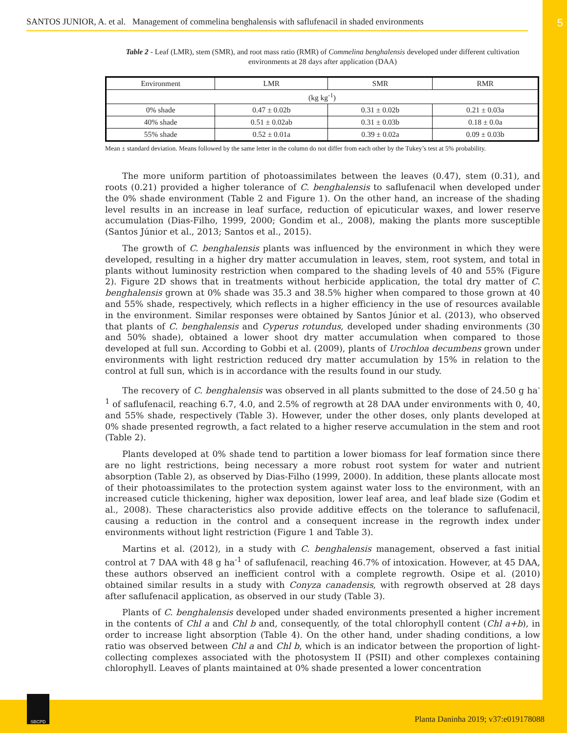SANTOS JUNIOR, A. et al. Management of commelina benghalensis with saflufenacil in shaded environments 5
Table 2 - Leaf (LMR), stem (SMR), and root mass ratio (RMR) of Commelina benghalensis developed under different cultivation environments at 28 days after application (DAA)
| Environment | LMR | SMR | RMR |
| --- | --- | --- | --- |
| (kg kg<sup>-1</sup>) | | | |
| 0% shade | 0.47 ± 0.02b | 0.31 ± 0.02b | 0.21 ± 0.03a |
| 40% shade | 0.51 ± 0.02ab | 0.31 ± 0.03b | 0.18 ± 0.0a |
| 55% shade | 0.52 ± 0.01a | 0.39 ± 0.02a | 0.09 ± 0.03b |
Mean ± standard deviation. Means followed by the same letter in the column do not differ from each other by the Tukey’s test at 5% probability.
The more uniform partition of photoassimilates between the leaves (0.47), stem (0.31), and roots (0.21) provided a higher tolerance of C. benghalensis to saflufenacil when developed under the 0% shade environment (Table 2 and Figure 1). On the other hand, an increase of the shading level results in an increase in leaf surface, reduction of epicuticular waxes, and lower reserve accumulation (Dias-Filho, 1999, 2000; Gondim et al., 2008), making the plants more susceptible (Santos Júnior et al., 2013; Santos et al., 2015).
The growth of C. benghalensis plants was influenced by the environment in which they were developed, resulting in a higher dry matter accumulation in leaves, stem, root system, and total in plants without luminosity restriction when compared to the shading levels of 40 and 55% (Figure 2). Figure 2D shows that in treatments without herbicide application, the total dry matter of C. benghalensis grown at 0% shade was 35.3 and 38.5% higher when compared to those grown at 40 and 55% shade, respectively, which reflects in a higher efficiency in the use of resources available in the environment. Similar responses were obtained by Santos Júnior et al. (2013), who observed that plants of C. benghalensis and Cyperus rotundus, developed under shading environments (30 and 50% shade), obtained a lower shoot dry matter accumulation when compared to those developed at full sun. According to Gobbi et al. (2009), plants of Urochloa decumbens grown under environments with light restriction reduced dry matter accumulation by 15% in relation to the control at full sun, which is in accordance with the results found in our study.
The recovery of C. benghalensis was observed in all plants submitted to the dose of 24.50 g ha<sup>-1</sup> of saflufenacil, reaching 6.7, 4.0, and 2.5% of regrowth at 28 DAA under environments with 0, 40, and 55% shade, respectively (Table 3). However, under the other doses, only plants developed at 0% shade presented regrowth, a fact related to a higher reserve accumulation in the stem and root (Table 2).
Plants developed at 0% shade tend to partition a lower biomass for leaf formation since there are no light restrictions, being necessary a more robust root system for water and nutrient absorption (Table 2), as observed by Dias-Filho (1999, 2000). In addition, these plants allocate most of their photoassimilates to the protection system against water loss to the environment, with an increased cuticle thickening, higher wax deposition, lower leaf area, and leaf blade size (Godim et al., 2008). These characteristics also provide additive effects on the tolerance to saflufenacil, causing a reduction in the control and a consequent increase in the regrowth index under environments without light restriction (Figure 1 and Table 3).
Martins et al. (2012), in a study with C. benghalensis management, observed a fast initial control at 7 DAA with 48 g ha<sup>-1</sup> of saflufenacil, reaching 46.7% of intoxication. However, at 45 DAA, these authors observed an inefficient control with a complete regrowth. Osipe et al. (2010) obtained similar results in a study with Conyza canadensis, with regrowth observed at 28 days after saflufenacil application, as observed in our study (Table 3).
Plants of C. benghalensis developed under shaded environments presented a higher increment in the contents of Chl a and Chl b and, consequently, of the total chlorophyll content (Chl a+b), in order to increase light absorption (Table 4). On the other hand, under shading conditions, a low ratio was observed between Chl a and Chl b, which is an indicator between the proportion of light-collecting complexes associated with the photosystem II (PSII) and other complexes containing chlorophyll. Leaves of plants maintained at 0% shade presented a lower concentration
SBCPD
Planta Daninha 2019; v37:e019178088